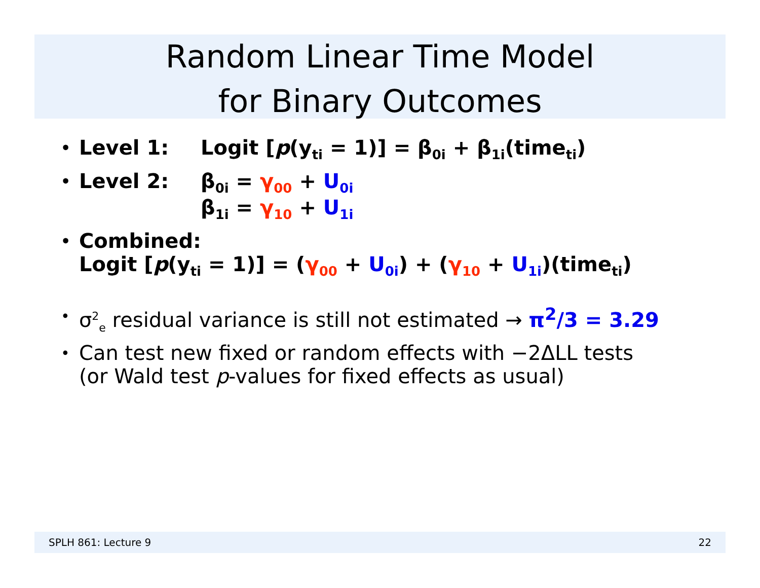Random Linear Time Model
for Binary Outcomes
•
Level 1: Logit [p(y<sub>ti</sub> = 1)] = β<sub>0i</sub> + β<sub>1i</sub>(time<sub>ti</sub>)
•
Level 2: β<sub>0i</sub> = γ<sub>00</sub> + U<sub>0i</sub>
β<sub>1i</sub> = γ<sub>10</sub> + U<sub>1i</sub>
•
Combined:
Logit [p(y<sub>ti</sub> = 1)] = (γ<sub>00</sub> + U<sub>0i</sub>) + (γ<sub>10</sub> + U<sub>1i</sub>)(time<sub>ti</sub>)
•
σ<sup>2</sup><sub>e</sub> residual variance is still not estimated → π<sup>2</sup>/3 = 3.29
•
Can test new fixed or random effects with −2ΔLL tests
(or Wald test p-values for fixed effects as usual)
SPLH 861: Lecture 9 22